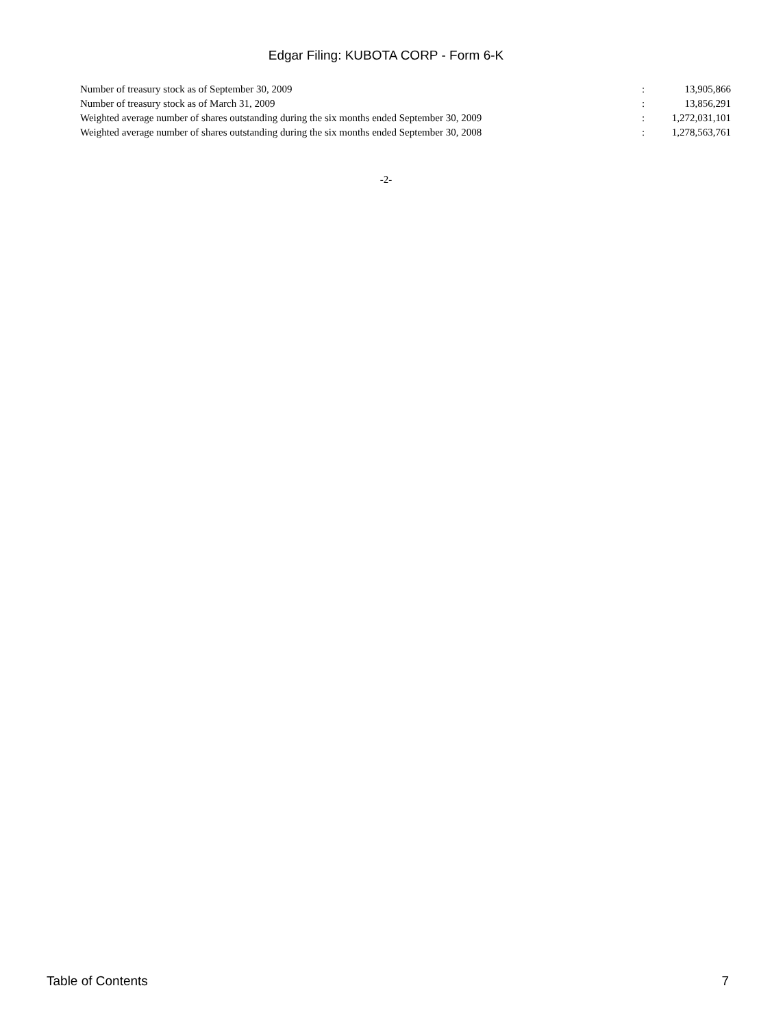Edgar Filing: KUBOTA CORP - Form 6-K
| Number of treasury stock as of September 30, 2009 | : | 13,905,866 |
| Number of treasury stock as of March 31, 2009 | : | 13,856,291 |
| Weighted average number of shares outstanding during the six months ended September 30, 2009 | : | 1,272,031,101 |
| Weighted average number of shares outstanding during the six months ended September 30, 2008 | : | 1,278,563,761 |
-2-
Table of Contents 7